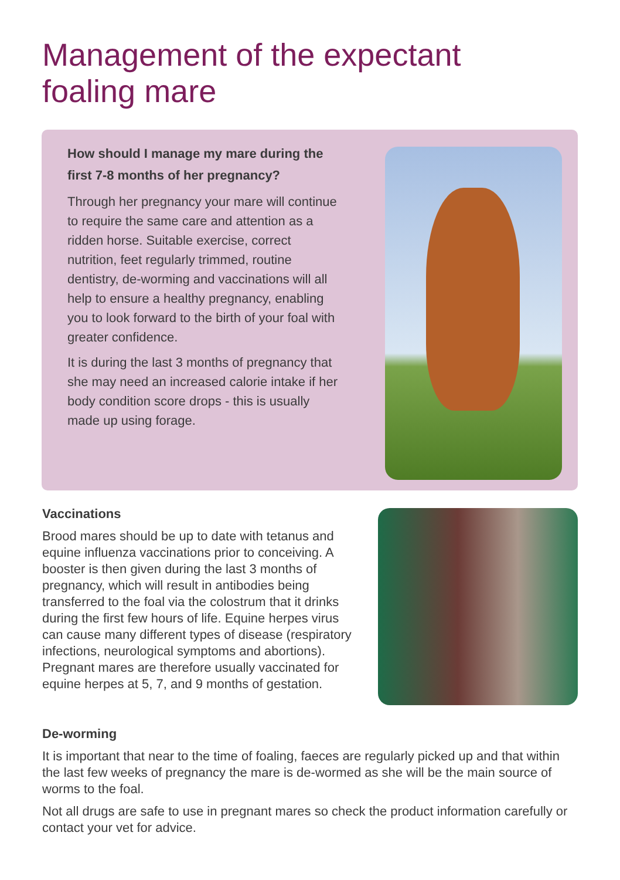Management of the expectant
foaling mare
How should I manage my mare during the first 7-8 months of her pregnancy?
Through her pregnancy your mare will continue to require the same care and attention as a ridden horse. Suitable exercise, correct nutrition, feet regularly trimmed, routine dentistry, de-worming and vaccinations will all help to ensure a healthy pregnancy, enabling you to look forward to the birth of your foal with greater confidence.
It is during the last 3 months of pregnancy that she may need an increased calorie intake if her body condition score drops - this is usually made up using forage.
Vaccinations
Brood mares should be up to date with tetanus and equine influenza vaccinations prior to conceiving. A booster is then given during the last 3 months of pregnancy, which will result in antibodies being transferred to the foal via the colostrum that it drinks during the first few hours of life. Equine herpes virus can cause many different types of disease (respiratory infections, neurological symptoms and abortions). Pregnant mares are therefore usually vaccinated for equine herpes at 5, 7, and 9 months of gestation.
De-worming
It is important that near to the time of foaling, faeces are regularly picked up and that within the last few weeks of pregnancy the mare is de-wormed as she will be the main source of worms to the foal.
Not all drugs are safe to use in pregnant mares so check the product information carefully or contact your vet for advice.